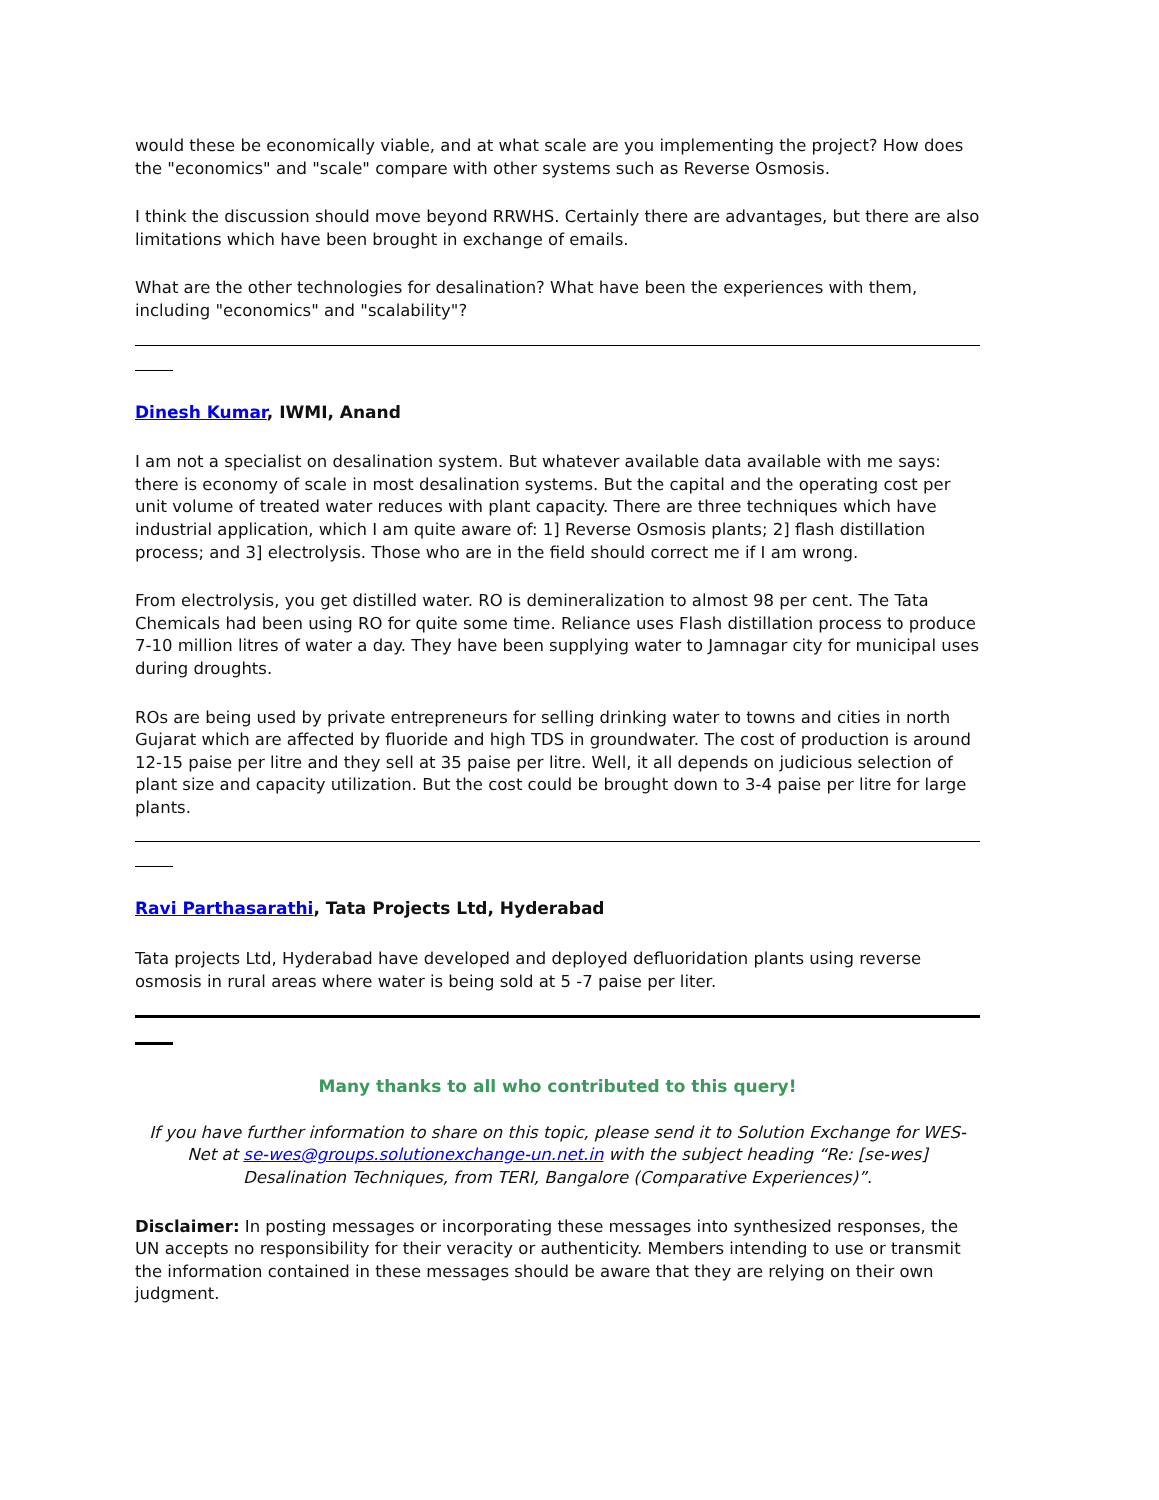would these be economically viable, and at what scale are you implementing the project? How does the "economics" and "scale" compare with other systems such as Reverse Osmosis.
I think the discussion should move beyond RRWHS. Certainly there are advantages, but there are also limitations which have been brought in exchange of emails.
What are the other technologies for desalination? What have been the experiences with them, including "economics" and "scalability"?
Dinesh Kumar, IWMI, Anand
I am not a specialist on desalination system. But whatever available data available with me says: there is economy of scale in most desalination systems. But the capital and the operating cost per unit volume of treated water reduces with plant capacity. There are three techniques which have industrial application, which I am quite aware of: 1] Reverse Osmosis plants; 2] flash distillation process; and 3] electrolysis. Those who are in the field should correct me if I am wrong.
From electrolysis, you get distilled water. RO is demineralization to almost 98 per cent. The Tata Chemicals had been using RO for quite some time. Reliance uses Flash distillation process to produce 7-10 million litres of water a day. They have been supplying water to Jamnagar city for municipal uses during droughts.
ROs are being used by private entrepreneurs for selling drinking water to towns and cities in north Gujarat which are affected by fluoride and high TDS in groundwater. The cost of production is around 12-15 paise per litre and they sell at 35 paise per litre. Well, it all depends on judicious selection of plant size and capacity utilization. But the cost could be brought down to 3-4 paise per litre for large plants.
Ravi Parthasarathi, Tata Projects Ltd, Hyderabad
Tata projects Ltd, Hyderabad have developed and deployed defluoridation plants using reverse osmosis in rural areas where water is being sold at 5 -7 paise per liter.
Many thanks to all who contributed to this query!
If you have further information to share on this topic, please send it to Solution Exchange for WES-Net at se-wes@groups.solutionexchange-un.net.in with the subject heading “Re: [se-wes] Desalination Techniques, from TERI, Bangalore (Comparative Experiences)”.
Disclaimer: In posting messages or incorporating these messages into synthesized responses, the UN accepts no responsibility for their veracity or authenticity. Members intending to use or transmit the information contained in these messages should be aware that they are relying on their own judgment.